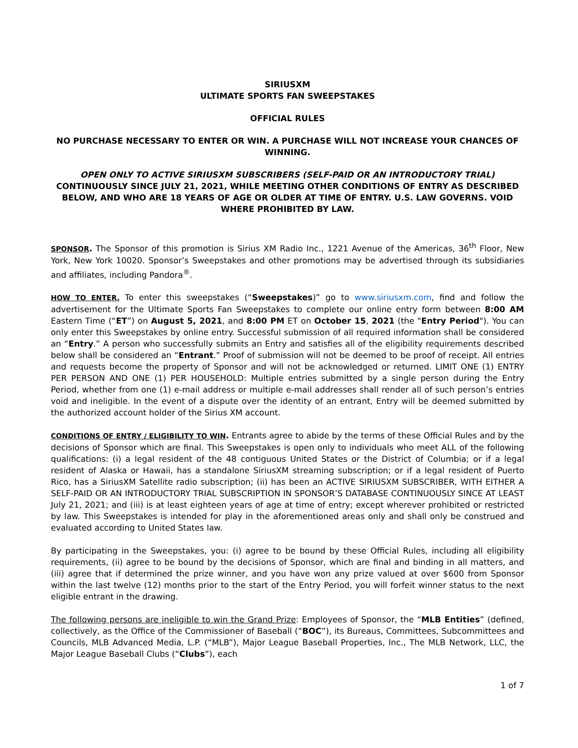SIRIUSXM
ULTIMATE SPORTS FAN SWEEPSTAKES
OFFICIAL RULES
NO PURCHASE NECESSARY TO ENTER OR WIN. A PURCHASE WILL NOT INCREASE YOUR CHANCES OF WINNING.
OPEN ONLY TO ACTIVE SIRIUSXM SUBSCRIBERS (SELF-PAID OR AN INTRODUCTORY TRIAL) CONTINUOUSLY SINCE JULY 21, 2021, WHILE MEETING OTHER CONDITIONS OF ENTRY AS DESCRIBED BELOW, AND WHO ARE 18 YEARS OF AGE OR OLDER AT TIME OF ENTRY. U.S. LAW GOVERNS. VOID WHERE PROHIBITED BY LAW.
SPONSOR. The Sponsor of this promotion is Sirius XM Radio Inc., 1221 Avenue of the Americas, 36<sup>th</sup> Floor, New York, New York 10020. Sponsor’s Sweepstakes and other promotions may be advertised through its subsidiaries and affiliates, including Pandora<sup>®</sup>.
HOW TO ENTER. To enter this sweepstakes (“Sweepstakes)” go to www.siriusxm.com, find and follow the advertisement for the Ultimate Sports Fan Sweepstakes to complete our online entry form between 8:00 AM Eastern Time (“ET”) on August 5, 2021, and 8:00 PM ET on October 15, 2021 (the "Entry Period"). You can only enter this Sweepstakes by online entry. Successful submission of all required information shall be considered an “Entry.” A person who successfully submits an Entry and satisfies all of the eligibility requirements described below shall be considered an “Entrant.” Proof of submission will not be deemed to be proof of receipt. All entries and requests become the property of Sponsor and will not be acknowledged or returned. LIMIT ONE (1) ENTRY PER PERSON AND ONE (1) PER HOUSEHOLD: Multiple entries submitted by a single person during the Entry Period, whether from one (1) e-mail address or multiple e-mail addresses shall render all of such person’s entries void and ineligible. In the event of a dispute over the identity of an entrant, Entry will be deemed submitted by the authorized account holder of the Sirius XM account.
CONDITIONS OF ENTRY / ELIGIBILITY TO WIN. Entrants agree to abide by the terms of these Official Rules and by the decisions of Sponsor which are final. This Sweepstakes is open only to individuals who meet ALL of the following qualifications: (i) a legal resident of the 48 contiguous United States or the District of Columbia; or if a legal resident of Alaska or Hawaii, has a standalone SiriusXM streaming subscription; or if a legal resident of Puerto Rico, has a SiriusXM Satellite radio subscription; (ii) has been an ACTIVE SIRIUSXM SUBSCRIBER, WITH EITHER A SELF-PAID OR AN INTRODUCTORY TRIAL SUBSCRIPTION IN SPONSOR’S DATABASE CONTINUOUSLY SINCE AT LEAST July 21, 2021; and (iii) is at least eighteen years of age at time of entry; except wherever prohibited or restricted by law. This Sweepstakes is intended for play in the aforementioned areas only and shall only be construed and evaluated according to United States law.
By participating in the Sweepstakes, you: (i) agree to be bound by these Official Rules, including all eligibility requirements, (ii) agree to be bound by the decisions of Sponsor, which are final and binding in all matters, and (iii) agree that if determined the prize winner, and you have won any prize valued at over $600 from Sponsor within the last twelve (12) months prior to the start of the Entry Period, you will forfeit winner status to the next eligible entrant in the drawing.
The following persons are ineligible to win the Grand Prize: Employees of Sponsor, the “MLB Entities” (defined, collectively, as the Office of the Commissioner of Baseball (“BOC”), its Bureaus, Committees, Subcommittees and Councils, MLB Advanced Media, L.P. (“MLB”), Major League Baseball Properties, Inc., The MLB Network, LLC, the Major League Baseball Clubs (“Clubs”), each
1 of 7